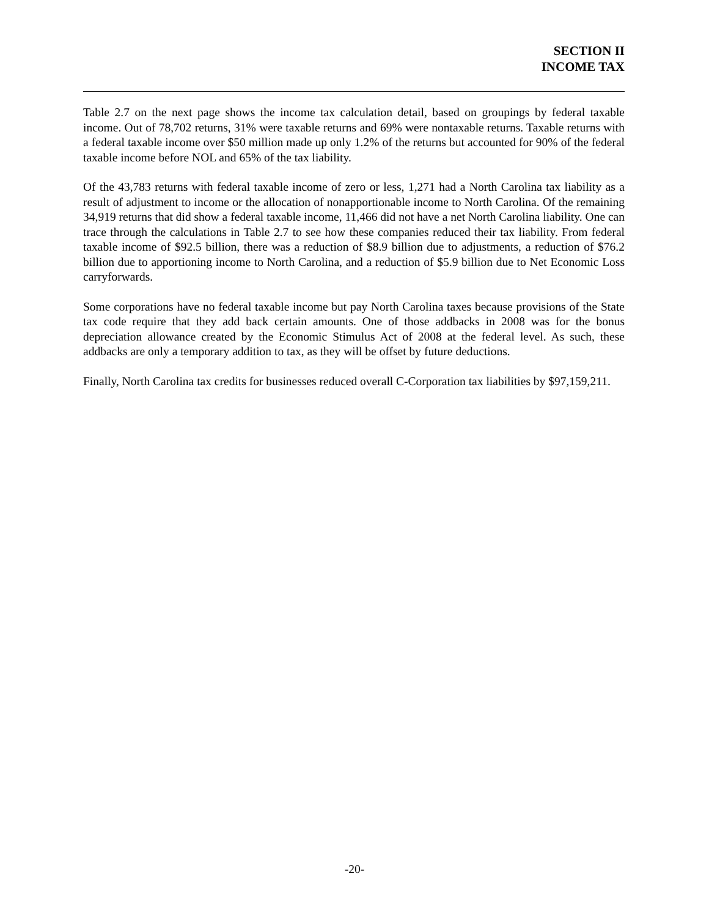SECTION II
INCOME TAX
Table 2.7 on the next page shows the income tax calculation detail, based on groupings by federal taxable income. Out of 78,702 returns, 31% were taxable returns and 69% were nontaxable returns. Taxable returns with a federal taxable income over $50 million made up only 1.2% of the returns but accounted for 90% of the federal taxable income before NOL and 65% of the tax liability.
Of the 43,783 returns with federal taxable income of zero or less, 1,271 had a North Carolina tax liability as a result of adjustment to income or the allocation of nonapportionable income to North Carolina. Of the remaining 34,919 returns that did show a federal taxable income, 11,466 did not have a net North Carolina liability. One can trace through the calculations in Table 2.7 to see how these companies reduced their tax liability. From federal taxable income of $92.5 billion, there was a reduction of $8.9 billion due to adjustments, a reduction of $76.2 billion due to apportioning income to North Carolina, and a reduction of $5.9 billion due to Net Economic Loss carryforwards.
Some corporations have no federal taxable income but pay North Carolina taxes because provisions of the State tax code require that they add back certain amounts. One of those addbacks in 2008 was for the bonus depreciation allowance created by the Economic Stimulus Act of 2008 at the federal level. As such, these addbacks are only a temporary addition to tax, as they will be offset by future deductions.
Finally, North Carolina tax credits for businesses reduced overall C-Corporation tax liabilities by $97,159,211.
-20-